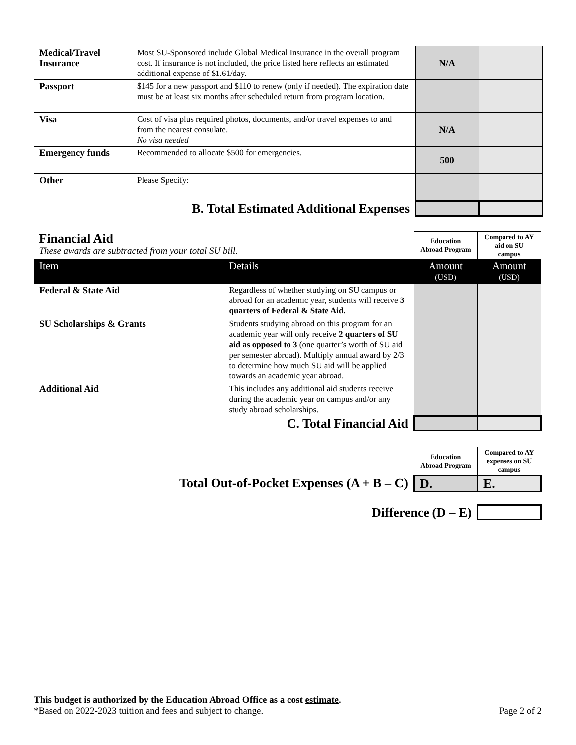| Medical/Travel Insurance | Most SU-Sponsored include Global Medical Insurance in the overall program cost. If insurance is not included, the price listed here reflects an estimated additional expense of $1.61/day. | N/A | |
| Passport | $145 for a new passport and $110 to renew (only if needed). The expiration date must be at least six months after scheduled return from program location. | | |
| Visa | Cost of visa plus required photos, documents, and/or travel expenses to and from the nearest consulate. No visa needed | N/A | |
| Emergency funds | Recommended to allocate $500 for emergencies. | 500 | |
| Other | Please Specify: | | |
| B. Total Estimated Additional Expenses | | | |
| Financial Aid These awards are subtracted from your total SU bill. | | Education Abroad Program | Compared to AY aid on SU campus |
| Item | Details | Amount (USD) | Amount (USD) |
| Federal & State Aid | Regardless of whether studying on SU campus or abroad for an academic year, students will receive 3 quarters of Federal & State Aid. | | |
| SU Scholarships & Grants | Students studying abroad on this program for an academic year will only receive 2 quarters of SU aid as opposed to 3 (one quarter’s worth of SU aid per semester abroad). Multiply annual award by 2/3 to determine how much SU aid will be applied towards an academic year abroad. | | |
| Additional Aid | This includes any additional aid students receive during the academic year on campus and/or any study abroad scholarships. | | |
| C. Total Financial Aid | | | |
| | Education Abroad Program | Compared to AY expenses on SU campus |
| Total Out-of-Pocket Expenses (A + B – C) | D. | E. |
| Difference (D – E) | | |
This budget is authorized by the Education Abroad Office as a cost estimate.
*Based on 2022-2023 tuition and fees and subject to change. Page 2 of 2